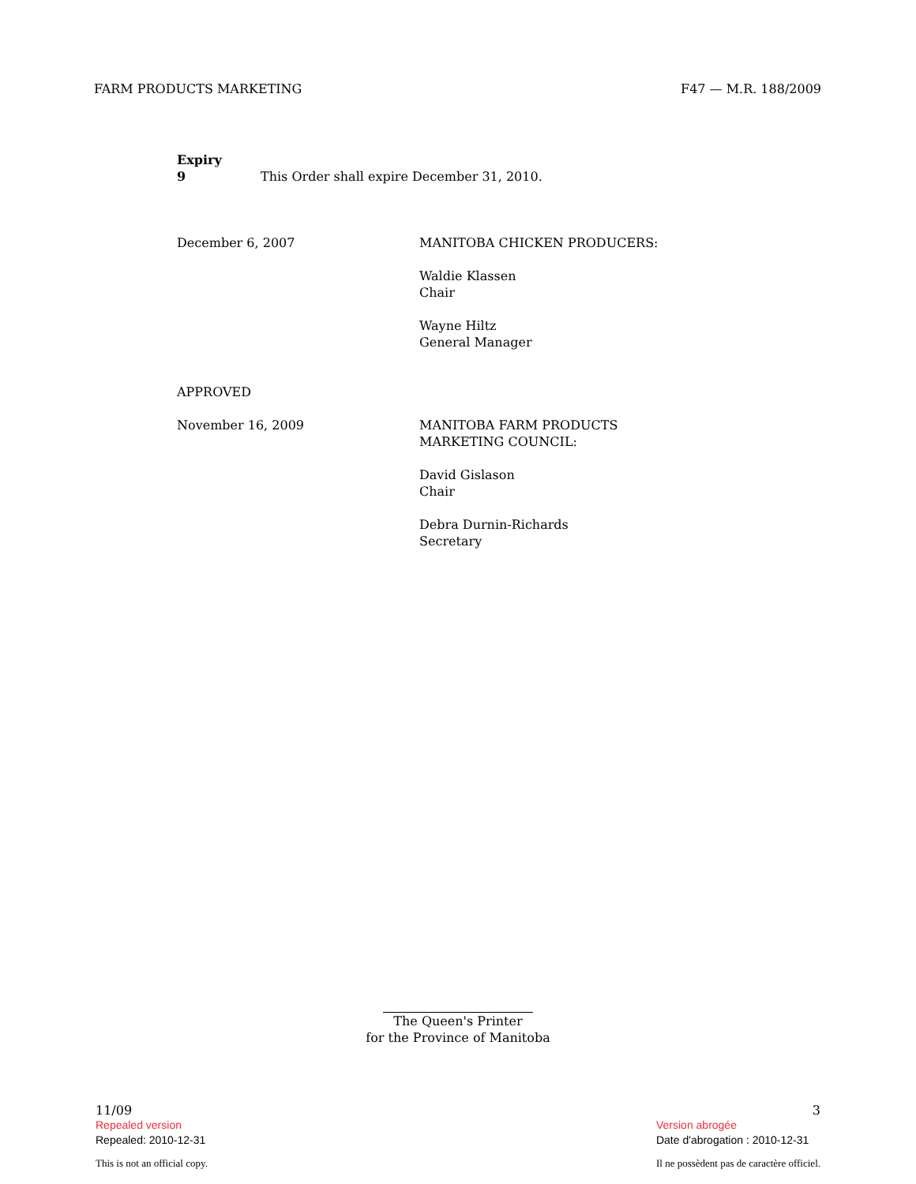FARM PRODUCTS MARKETING F47 — M.R. 188/2009
Expiry
9 This Order shall expire December 31, 2010.
December 6, 2007 MANITOBA CHICKEN PRODUCERS:
Waldie Klassen
Chair
Wayne Hiltz
General Manager
APPROVED
November 16, 2009 MANITOBA FARM PRODUCTS
MARKETING COUNCIL:
David Gislason
Chair
Debra Durnin-Richards
Secretary
The Queen's Printer
for the Province of Manitoba
11/09
Repealed version
Repealed: 2010-12-31
This is not an official copy.
3
Version abrogée
Date d'abrogation : 2010-12-31
Il ne possèdent pas de caractère officiel.